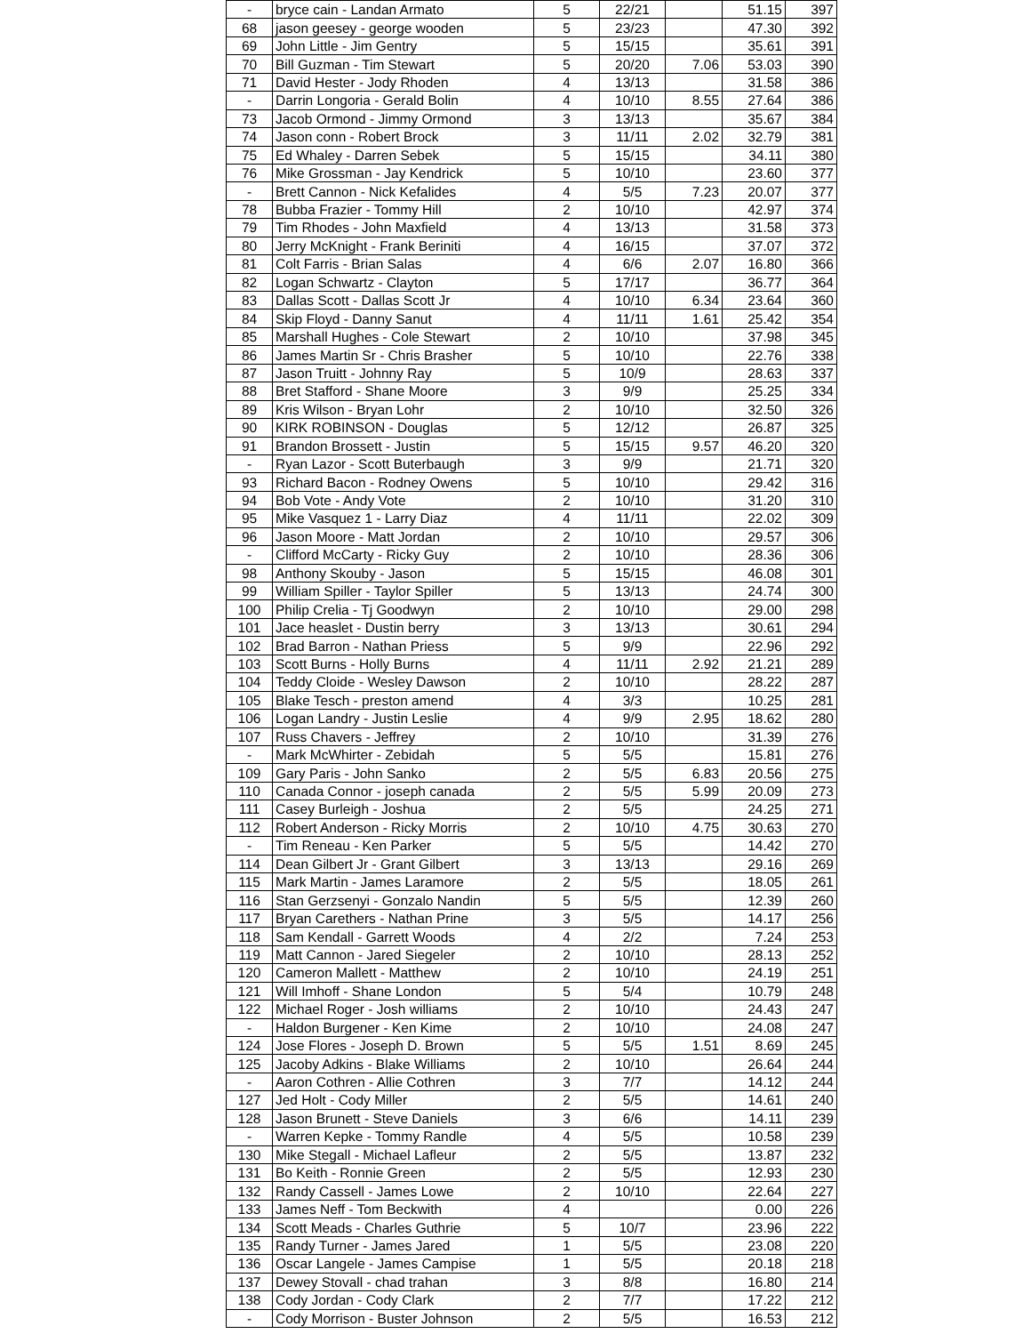| - | bryce cain - Landan Armato | 5 | 22/21 | | 51.15 | 397 |
| 68 | jason geesey - george wooden | 5 | 23/23 | | 47.30 | 392 |
| 69 | John Little - Jim Gentry | 5 | 15/15 | | 35.61 | 391 |
| 70 | Bill Guzman - Tim Stewart | 5 | 20/20 | 7.06 | 53.03 | 390 |
| 71 | David Hester - Jody Rhoden | 4 | 13/13 | | 31.58 | 386 |
| - | Darrin Longoria - Gerald Bolin | 4 | 10/10 | 8.55 | 27.64 | 386 |
| 73 | Jacob Ormond - Jimmy Ormond | 3 | 13/13 | | 35.67 | 384 |
| 74 | Jason conn - Robert Brock | 3 | 11/11 | 2.02 | 32.79 | 381 |
| 75 | Ed Whaley - Darren Sebek | 5 | 15/15 | | 34.11 | 380 |
| 76 | Mike Grossman - Jay Kendrick | 5 | 10/10 | | 23.60 | 377 |
| - | Brett Cannon - Nick Kefalides | 4 | 5/5 | 7.23 | 20.07 | 377 |
| 78 | Bubba Frazier - Tommy Hill | 2 | 10/10 | | 42.97 | 374 |
| 79 | Tim Rhodes - John Maxfield | 4 | 13/13 | | 31.58 | 373 |
| 80 | Jerry McKnight - Frank Beriniti | 4 | 16/15 | | 37.07 | 372 |
| 81 | Colt Farris - Brian Salas | 4 | 6/6 | 2.07 | 16.80 | 366 |
| 82 | Logan Schwartz - Clayton | 5 | 17/17 | | 36.77 | 364 |
| 83 | Dallas Scott - Dallas Scott Jr | 4 | 10/10 | 6.34 | 23.64 | 360 |
| 84 | Skip Floyd - Danny Sanut | 4 | 11/11 | 1.61 | 25.42 | 354 |
| 85 | Marshall Hughes - Cole Stewart | 2 | 10/10 | | 37.98 | 345 |
| 86 | James Martin Sr - Chris Brasher | 5 | 10/10 | | 22.76 | 338 |
| 87 | Jason Truitt - Johnny Ray | 5 | 10/9 | | 28.63 | 337 |
| 88 | Bret Stafford - Shane Moore | 3 | 9/9 | | 25.25 | 334 |
| 89 | Kris Wilson - Bryan Lohr | 2 | 10/10 | | 32.50 | 326 |
| 90 | KIRK ROBINSON - Douglas | 5 | 12/12 | | 26.87 | 325 |
| 91 | Brandon Brossett - Justin | 5 | 15/15 | 9.57 | 46.20 | 320 |
| - | Ryan Lazor - Scott Buterbaugh | 3 | 9/9 | | 21.71 | 320 |
| 93 | Richard Bacon - Rodney Owens | 5 | 10/10 | | 29.42 | 316 |
| 94 | Bob Vote - Andy Vote | 2 | 10/10 | | 31.20 | 310 |
| 95 | Mike Vasquez 1 - Larry Diaz | 4 | 11/11 | | 22.02 | 309 |
| 96 | Jason Moore - Matt Jordan | 2 | 10/10 | | 29.57 | 306 |
| - | Clifford McCarty - Ricky Guy | 2 | 10/10 | | 28.36 | 306 |
| 98 | Anthony Skouby - Jason | 5 | 15/15 | | 46.08 | 301 |
| 99 | William Spiller - Taylor Spiller | 5 | 13/13 | | 24.74 | 300 |
| 100 | Philip Crelia - Tj Goodwyn | 2 | 10/10 | | 29.00 | 298 |
| 101 | Jace heaslet - Dustin berry | 3 | 13/13 | | 30.61 | 294 |
| 102 | Brad Barron - Nathan Priess | 5 | 9/9 | | 22.96 | 292 |
| 103 | Scott Burns - Holly Burns | 4 | 11/11 | 2.92 | 21.21 | 289 |
| 104 | Teddy Cloide - Wesley Dawson | 2 | 10/10 | | 28.22 | 287 |
| 105 | Blake Tesch - preston amend | 4 | 3/3 | | 10.25 | 281 |
| 106 | Logan Landry - Justin Leslie | 4 | 9/9 | 2.95 | 18.62 | 280 |
| 107 | Russ Chavers - Jeffrey | 2 | 10/10 | | 31.39 | 276 |
| - | Mark McWhirter - Zebidah | 5 | 5/5 | | 15.81 | 276 |
| 109 | Gary Paris - John Sanko | 2 | 5/5 | 6.83 | 20.56 | 275 |
| 110 | Canada Connor - joseph canada | 2 | 5/5 | 5.99 | 20.09 | 273 |
| 111 | Casey Burleigh - Joshua | 2 | 5/5 | | 24.25 | 271 |
| 112 | Robert Anderson - Ricky Morris | 2 | 10/10 | 4.75 | 30.63 | 270 |
| - | Tim Reneau - Ken Parker | 5 | 5/5 | | 14.42 | 270 |
| 114 | Dean Gilbert Jr - Grant Gilbert | 3 | 13/13 | | 29.16 | 269 |
| 115 | Mark Martin - James Laramore | 2 | 5/5 | | 18.05 | 261 |
| 116 | Stan Gerzsenyi - Gonzalo Nandin | 5 | 5/5 | | 12.39 | 260 |
| 117 | Bryan Carethers - Nathan Prine | 3 | 5/5 | | 14.17 | 256 |
| 118 | Sam Kendall - Garrett Woods | 4 | 2/2 | | 7.24 | 253 |
| 119 | Matt Cannon - Jared Siegeler | 2 | 10/10 | | 28.13 | 252 |
| 120 | Cameron Mallett - Matthew | 2 | 10/10 | | 24.19 | 251 |
| 121 | Will Imhoff - Shane London | 5 | 5/4 | | 10.79 | 248 |
| 122 | Michael Roger - Josh williams | 2 | 10/10 | | 24.43 | 247 |
| - | Haldon Burgener - Ken Kime | 2 | 10/10 | | 24.08 | 247 |
| 124 | Jose Flores - Joseph D. Brown | 5 | 5/5 | 1.51 | 8.69 | 245 |
| 125 | Jacoby Adkins - Blake Williams | 2 | 10/10 | | 26.64 | 244 |
| - | Aaron Cothren - Allie Cothren | 3 | 7/7 | | 14.12 | 244 |
| 127 | Jed Holt - Cody Miller | 2 | 5/5 | | 14.61 | 240 |
| 128 | Jason Brunett - Steve Daniels | 3 | 6/6 | | 14.11 | 239 |
| - | Warren Kepke - Tommy Randle | 4 | 5/5 | | 10.58 | 239 |
| 130 | Mike Stegall - Michael Lafleur | 2 | 5/5 | | 13.87 | 232 |
| 131 | Bo Keith - Ronnie Green | 2 | 5/5 | | 12.93 | 230 |
| 132 | Randy Cassell - James Lowe | 2 | 10/10 | | 22.64 | 227 |
| 133 | James Neff - Tom Beckwith | 4 | | | 0.00 | 226 |
| 134 | Scott Meads - Charles Guthrie | 5 | 10/7 | | 23.96 | 222 |
| 135 | Randy Turner - James Jared | 1 | 5/5 | | 23.08 | 220 |
| 136 | Oscar Langele - James Campise | 1 | 5/5 | | 20.18 | 218 |
| 137 | Dewey Stovall - chad trahan | 3 | 8/8 | | 16.80 | 214 |
| 138 | Cody Jordan - Cody Clark | 2 | 7/7 | | 17.22 | 212 |
| - | Cody Morrison - Buster Johnson | 2 | 5/5 | | 16.53 | 212 |